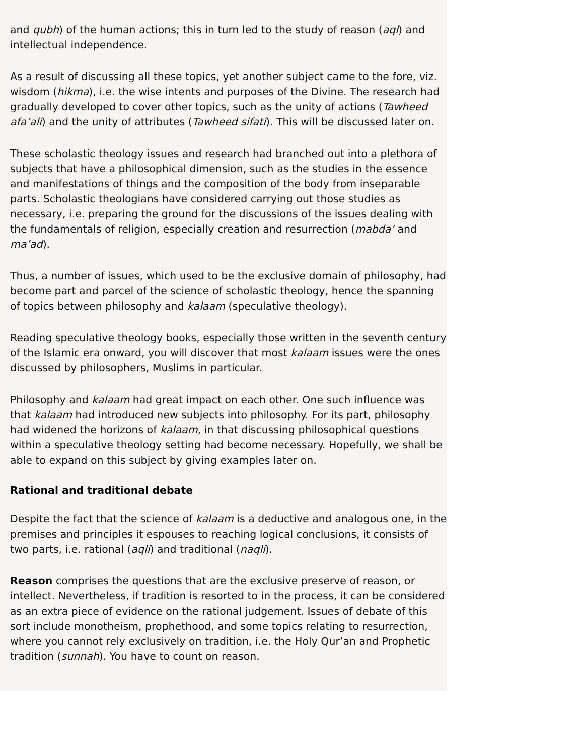and qubh) of the human actions; this in turn led to the study of reason (aql) and intellectual independence.
As a result of discussing all these topics, yet another subject came to the fore, viz. wisdom (hikma), i.e. the wise intents and purposes of the Divine. The research had gradually developed to cover other topics, such as the unity of actions (Tawheed afa’ali) and the unity of attributes (Tawheed sifati). This will be discussed later on.
These scholastic theology issues and research had branched out into a plethora of subjects that have a philosophical dimension, such as the studies in the essence and manifestations of things and the composition of the body from inseparable parts. Scholastic theologians have considered carrying out those studies as necessary, i.e. preparing the ground for the discussions of the issues dealing with the fundamentals of religion, especially creation and resurrection (mabda’ and ma’ad).
Thus, a number of issues, which used to be the exclusive domain of philosophy, had become part and parcel of the science of scholastic theology, hence the spanning of topics between philosophy and kalaam (speculative theology).
Reading speculative theology books, especially those written in the seventh century of the Islamic era onward, you will discover that most kalaam issues were the ones discussed by philosophers, Muslims in particular.
Philosophy and kalaam had great impact on each other. One such influence was that kalaam had introduced new subjects into philosophy. For its part, philosophy had widened the horizons of kalaam, in that discussing philosophical questions within a speculative theology setting had become necessary. Hopefully, we shall be able to expand on this subject by giving examples later on.
Rational and traditional debate
Despite the fact that the science of kalaam is a deductive and analogous one, in the premises and principles it espouses to reaching logical conclusions, it consists of two parts, i.e. rational (aqli) and traditional (naqli).
Reason comprises the questions that are the exclusive preserve of reason, or intellect. Nevertheless, if tradition is resorted to in the process, it can be considered as an extra piece of evidence on the rational judgement. Issues of debate of this sort include monotheism, prophethood, and some topics relating to resurrection, where you cannot rely exclusively on tradition, i.e. the Holy Qur’an and Prophetic tradition (sunnah). You have to count on reason.